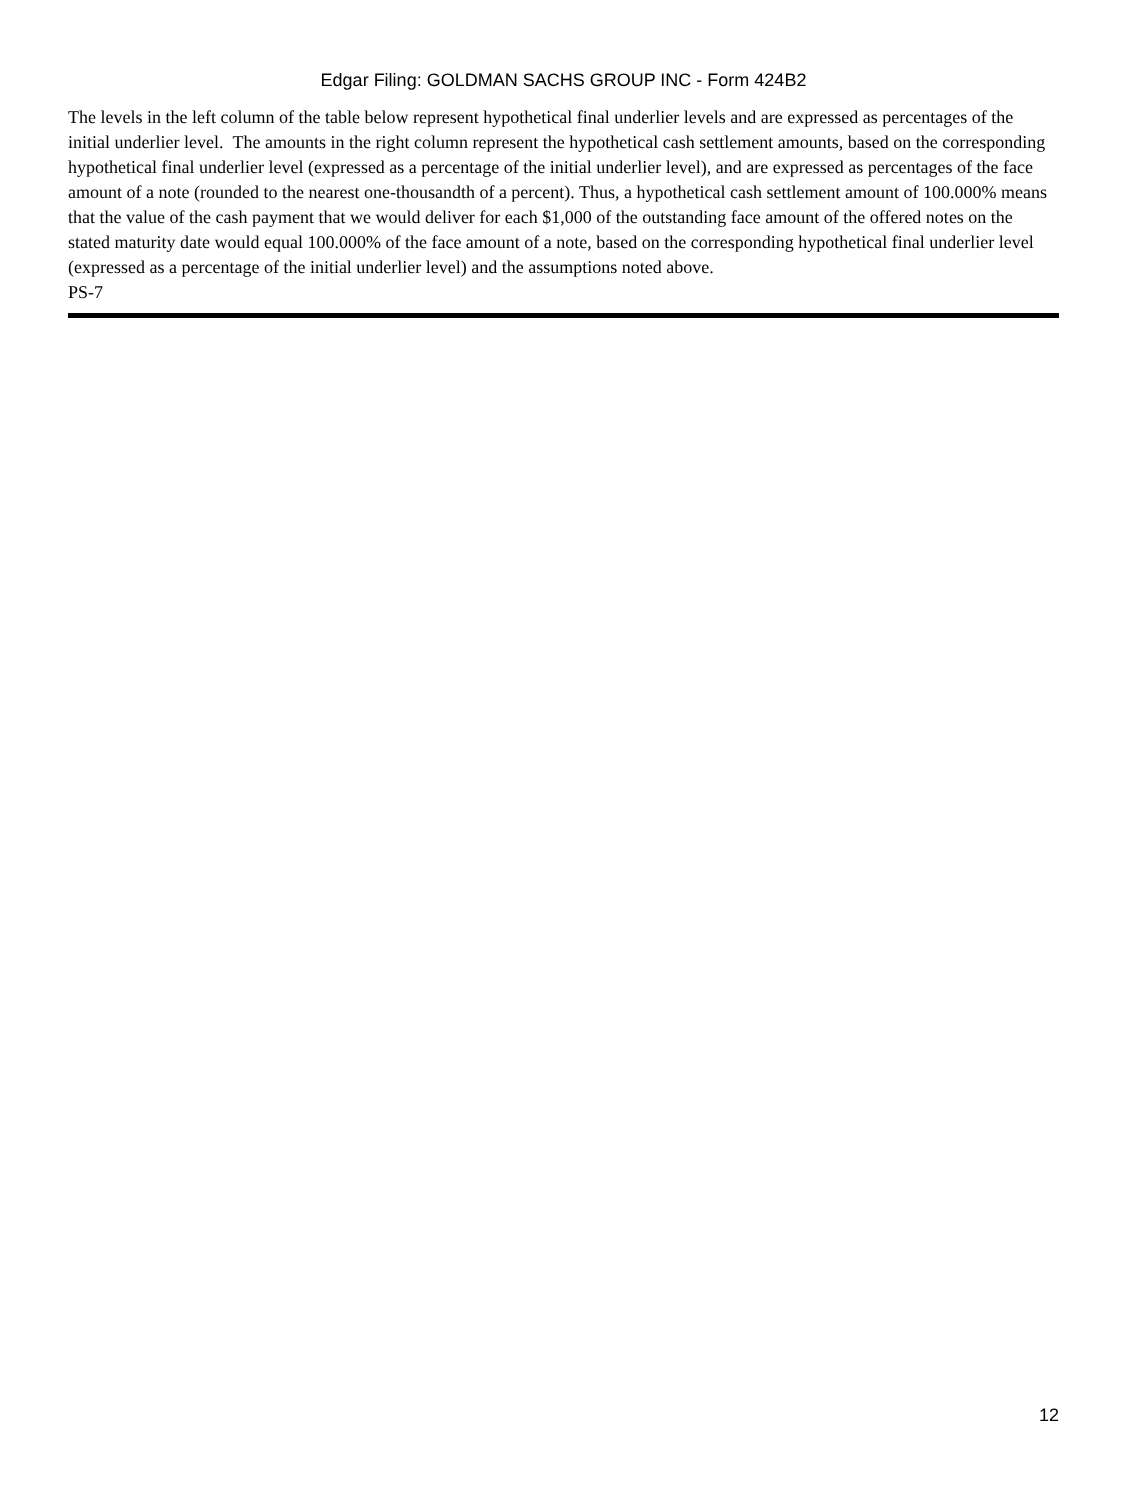Edgar Filing: GOLDMAN SACHS GROUP INC - Form 424B2
The levels in the left column of the table below represent hypothetical final underlier levels and are expressed as percentages of the initial underlier level. The amounts in the right column represent the hypothetical cash settlement amounts, based on the corresponding hypothetical final underlier level (expressed as a percentage of the initial underlier level), and are expressed as percentages of the face amount of a note (rounded to the nearest one-thousandth of a percent). Thus, a hypothetical cash settlement amount of 100.000% means that the value of the cash payment that we would deliver for each $1,000 of the outstanding face amount of the offered notes on the stated maturity date would equal 100.000% of the face amount of a note, based on the corresponding hypothetical final underlier level (expressed as a percentage of the initial underlier level) and the assumptions noted above.
PS-7
12